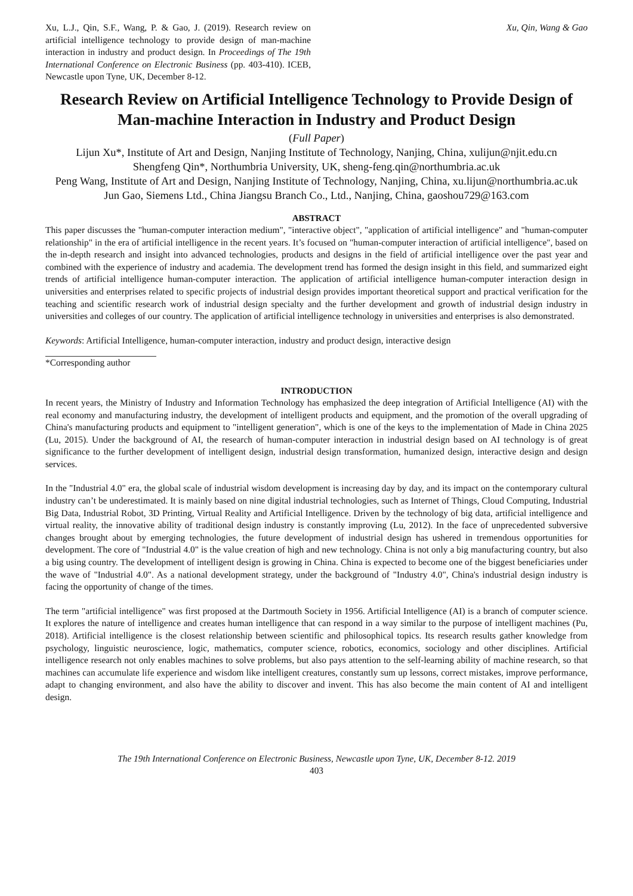Xu, L.J., Qin, S.F., Wang, P. & Gao, J. (2019). Research review on artificial intelligence technology to provide design of man-machine interaction in industry and product design. In Proceedings of The 19th International Conference on Electronic Business (pp. 403-410). ICEB, Newcastle upon Tyne, UK, December 8-12.
Xu, Qin, Wang & Gao
Research Review on Artificial Intelligence Technology to Provide Design of Man-machine Interaction in Industry and Product Design
(Full Paper)
Lijun Xu*, Institute of Art and Design, Nanjing Institute of Technology, Nanjing, China, xulijun@njit.edu.cn
Shengfeng Qin*, Northumbria University, UK, sheng-feng.qin@northumbria.ac.uk
Peng Wang, Institute of Art and Design, Nanjing Institute of Technology, Nanjing, China, xu.lijun@northumbria.ac.uk
Jun Gao, Siemens Ltd., China Jiangsu Branch Co., Ltd., Nanjing, China, gaoshou729@163.com
ABSTRACT
This paper discusses the "human-computer interaction medium", "interactive object", "application of artificial intelligence" and "human-computer relationship" in the era of artificial intelligence in the recent years. It’s focused on "human-computer interaction of artificial intelligence", based on the in-depth research and insight into advanced technologies, products and designs in the field of artificial intelligence over the past year and combined with the experience of industry and academia. The development trend has formed the design insight in this field, and summarized eight trends of artificial intelligence human-computer interaction. The application of artificial intelligence human-computer interaction design in universities and enterprises related to specific projects of industrial design provides important theoretical support and practical verification for the teaching and scientific research work of industrial design specialty and the further development and growth of industrial design industry in universities and colleges of our country. The application of artificial intelligence technology in universities and enterprises is also demonstrated.
Keywords: Artificial Intelligence, human-computer interaction, industry and product design, interactive design
*Corresponding author
INTRODUCTION
In recent years, the Ministry of Industry and Information Technology has emphasized the deep integration of Artificial Intelligence (AI) with the real economy and manufacturing industry, the development of intelligent products and equipment, and the promotion of the overall upgrading of China's manufacturing products and equipment to "intelligent generation", which is one of the keys to the implementation of Made in China 2025 (Lu, 2015). Under the background of AI, the research of human-computer interaction in industrial design based on AI technology is of great significance to the further development of intelligent design, industrial design transformation, humanized design, interactive design and design services.
In the "Industrial 4.0" era, the global scale of industrial wisdom development is increasing day by day, and its impact on the contemporary cultural industry can’t be underestimated. It is mainly based on nine digital industrial technologies, such as Internet of Things, Cloud Computing, Industrial Big Data, Industrial Robot, 3D Printing, Virtual Reality and Artificial Intelligence. Driven by the technology of big data, artificial intelligence and virtual reality, the innovative ability of traditional design industry is constantly improving (Lu, 2012). In the face of unprecedented subversive changes brought about by emerging technologies, the future development of industrial design has ushered in tremendous opportunities for development. The core of "Industrial 4.0" is the value creation of high and new technology. China is not only a big manufacturing country, but also a big using country. The development of intelligent design is growing in China. China is expected to become one of the biggest beneficiaries under the wave of "Industrial 4.0". As a national development strategy, under the background of "Industry 4.0", China's industrial design industry is facing the opportunity of change of the times.
The term "artificial intelligence" was first proposed at the Dartmouth Society in 1956. Artificial Intelligence (AI) is a branch of computer science. It explores the nature of intelligence and creates human intelligence that can respond in a way similar to the purpose of intelligent machines (Pu, 2018). Artificial intelligence is the closest relationship between scientific and philosophical topics. Its research results gather knowledge from psychology, linguistic neuroscience, logic, mathematics, computer science, robotics, economics, sociology and other disciplines. Artificial intelligence research not only enables machines to solve problems, but also pays attention to the self-learning ability of machine research, so that machines can accumulate life experience and wisdom like intelligent creatures, constantly sum up lessons, correct mistakes, improve performance, adapt to changing environment, and also have the ability to discover and invent. This has also become the main content of AI and intelligent design.
The 19th International Conference on Electronic Business, Newcastle upon Tyne, UK, December 8-12. 2019
403